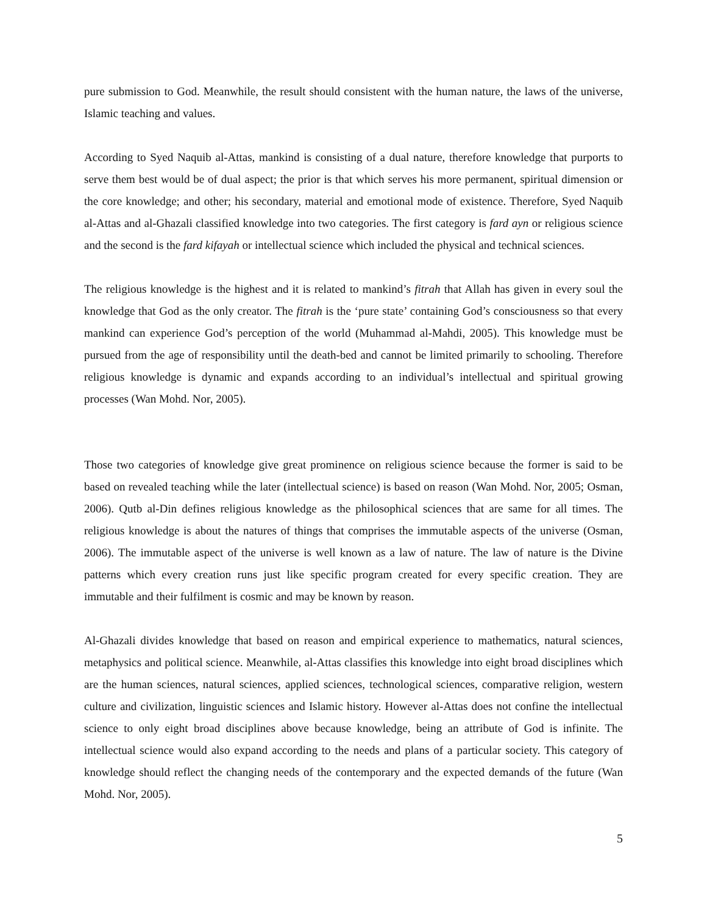pure submission to God. Meanwhile, the result should consistent with the human nature, the laws of the universe, Islamic teaching and values.
According to Syed Naquib al-Attas, mankind is consisting of a dual nature, therefore knowledge that purports to serve them best would be of dual aspect; the prior is that which serves his more permanent, spiritual dimension or the core knowledge; and other; his secondary, material and emotional mode of existence. Therefore, Syed Naquib al-Attas and al-Ghazali classified knowledge into two categories. The first category is fard ayn or religious science and the second is the fard kifayah or intellectual science which included the physical and technical sciences.
The religious knowledge is the highest and it is related to mankind’s fitrah that Allah has given in every soul the knowledge that God as the only creator. The fitrah is the ‘pure state’ containing God’s consciousness so that every mankind can experience God’s perception of the world (Muhammad al-Mahdi, 2005). This knowledge must be pursued from the age of responsibility until the death-bed and cannot be limited primarily to schooling. Therefore religious knowledge is dynamic and expands according to an individual’s intellectual and spiritual growing processes (Wan Mohd. Nor, 2005).
Those two categories of knowledge give great prominence on religious science because the former is said to be based on revealed teaching while the later (intellectual science) is based on reason (Wan Mohd. Nor, 2005; Osman, 2006). Qutb al-Din defines religious knowledge as the philosophical sciences that are same for all times. The religious knowledge is about the natures of things that comprises the immutable aspects of the universe (Osman, 2006). The immutable aspect of the universe is well known as a law of nature. The law of nature is the Divine patterns which every creation runs just like specific program created for every specific creation. They are immutable and their fulfilment is cosmic and may be known by reason.
Al-Ghazali divides knowledge that based on reason and empirical experience to mathematics, natural sciences, metaphysics and political science. Meanwhile, al-Attas classifies this knowledge into eight broad disciplines which are the human sciences, natural sciences, applied sciences, technological sciences, comparative religion, western culture and civilization, linguistic sciences and Islamic history. However al-Attas does not confine the intellectual science to only eight broad disciplines above because knowledge, being an attribute of God is infinite. The intellectual science would also expand according to the needs and plans of a particular society. This category of knowledge should reflect the changing needs of the contemporary and the expected demands of the future (Wan Mohd. Nor, 2005).
5